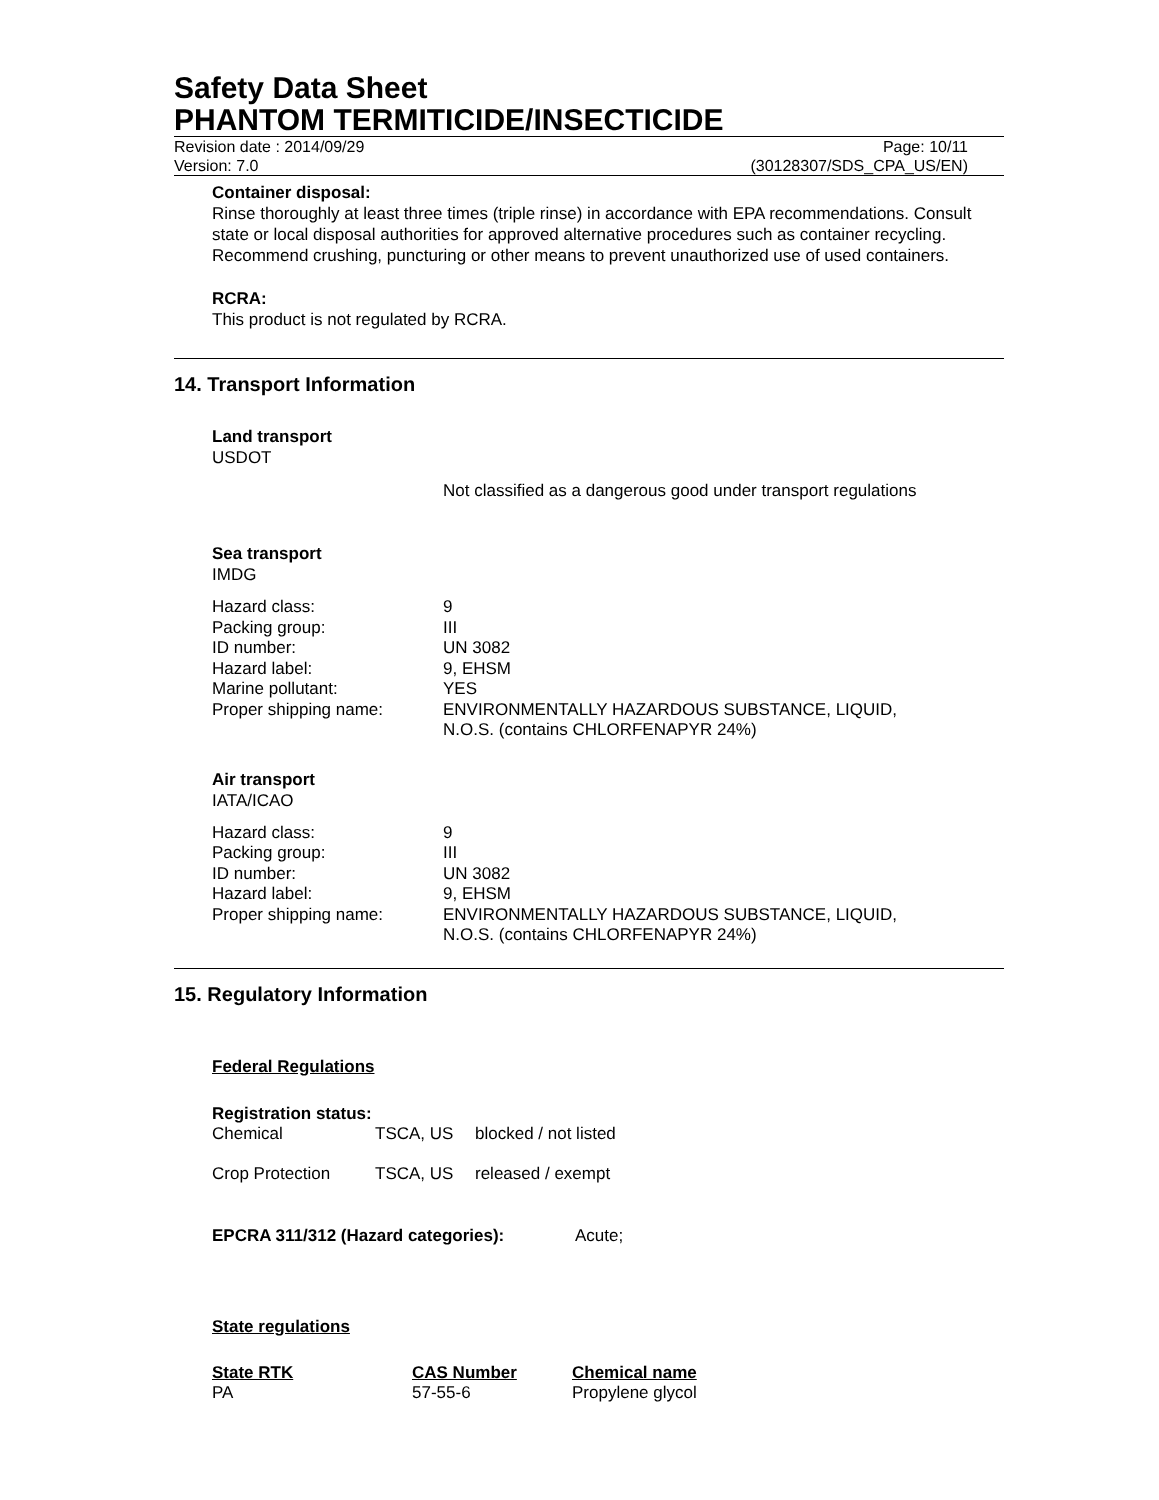Safety Data Sheet
PHANTOM TERMITICIDE/INSECTICIDE
Revision date : 2014/09/29
Version: 7.0
Page: 10/11
(30128307/SDS_CPA_US/EN)
Container disposal:
Rinse thoroughly at least three times (triple rinse) in accordance with EPA recommendations. Consult state or local disposal authorities for approved alternative procedures such as container recycling. Recommend crushing, puncturing or other means to prevent unauthorized use of used containers.
RCRA:
This product is not regulated by RCRA.
14. Transport Information
Land transport
USDOT
Not classified as a dangerous good under transport regulations
Sea transport
IMDG
| Hazard class: | 9 |
| Packing group: | III |
| ID number: | UN 3082 |
| Hazard label: | 9, EHSM |
| Marine pollutant: | YES |
| Proper shipping name: | ENVIRONMENTALLY HAZARDOUS SUBSTANCE, LIQUID, N.O.S. (contains CHLORFENAPYR 24%) |
Air transport
IATA/ICAO
| Hazard class: | 9 |
| Packing group: | III |
| ID number: | UN 3082 |
| Hazard label: | 9, EHSM |
| Proper shipping name: | ENVIRONMENTALLY HAZARDOUS SUBSTANCE, LIQUID, N.O.S. (contains CHLORFENAPYR 24%) |
15. Regulatory Information
Federal Regulations
Registration status:
| Chemical | TSCA, US | blocked / not listed |
| Crop Protection | TSCA, US | released / exempt |
EPCRA 311/312 (Hazard categories): Acute;
State regulations
| State RTK | CAS Number | Chemical name |
| PA | 57-55-6 | Propylene glycol |